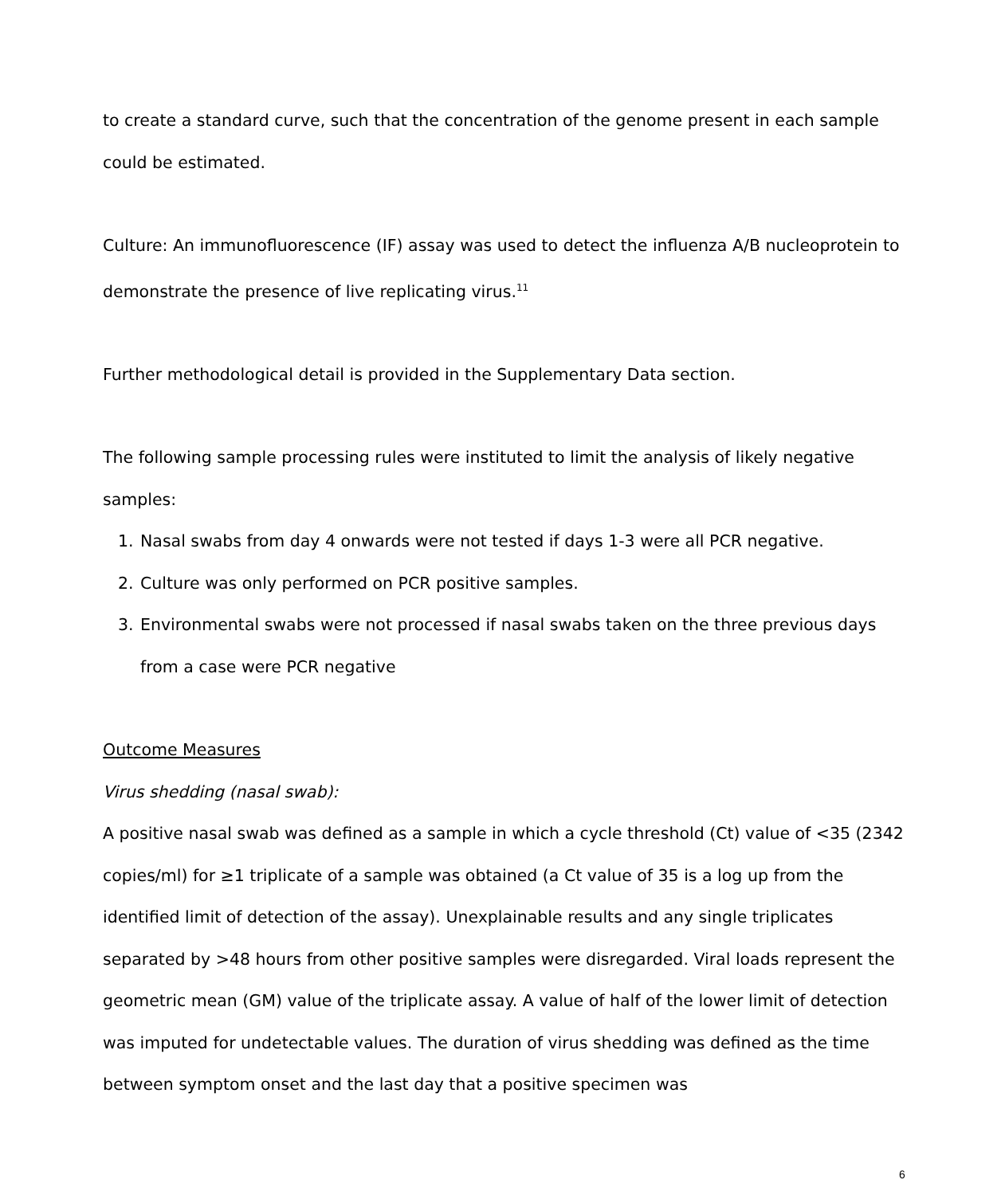to create a standard curve, such that the concentration of the genome present in each sample could be estimated.
Culture: An immunofluorescence (IF) assay was used to detect the influenza A/B nucleoprotein to demonstrate the presence of live replicating virus.<sup>11</sup>
Further methodological detail is provided in the Supplementary Data section.
The following sample processing rules were instituted to limit the analysis of likely negative samples:
1. Nasal swabs from day 4 onwards were not tested if days 1-3 were all PCR negative.
2. Culture was only performed on PCR positive samples.
3. Environmental swabs were not processed if nasal swabs taken on the three previous days from a case were PCR negative
Outcome Measures
Virus shedding (nasal swab):
A positive nasal swab was defined as a sample in which a cycle threshold (Ct) value of <35 (2342 copies/ml) for ≥1 triplicate of a sample was obtained (a Ct value of 35 is a log up from the identified limit of detection of the assay). Unexplainable results and any single triplicates separated by >48 hours from other positive samples were disregarded. Viral loads represent the geometric mean (GM) value of the triplicate assay. A value of half of the lower limit of detection was imputed for undetectable values. The duration of virus shedding was defined as the time between symptom onset and the last day that a positive specimen was
6